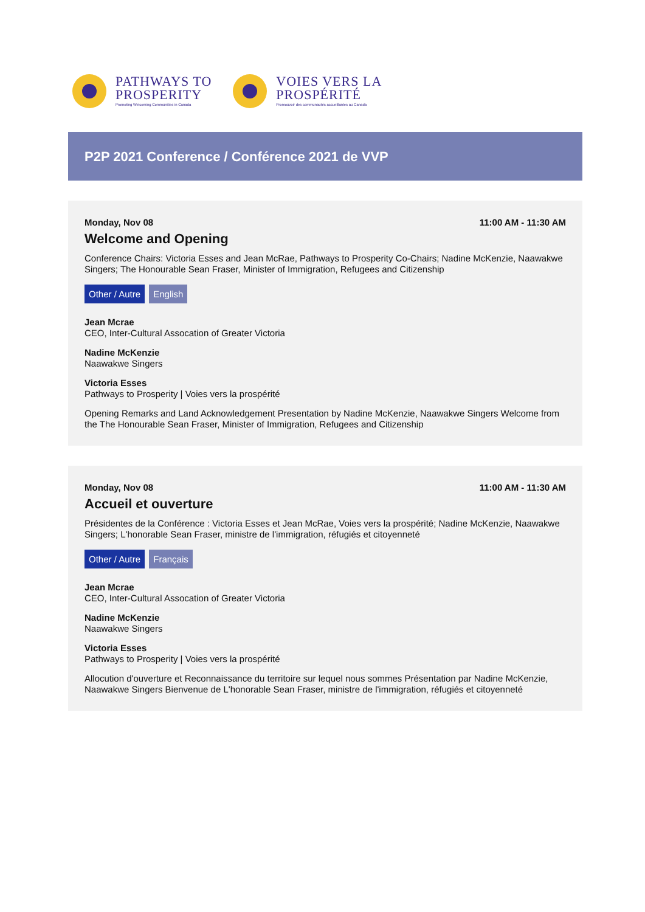PATHWAYS TO
PROSPERITY
Promoting Welcoming Communities in Canada
VOIES VERS LA
PROSPÉRITÉ
Promouvoir des communautés accueillantes au Canada
P2P 2021 Conference / Conférence 2021 de VVP
Monday, Nov 08 11:00 AM - 11:30 AM
Welcome and Opening
Conference Chairs: Victoria Esses and Jean McRae, Pathways to Prosperity Co-Chairs; Nadine McKenzie, Naawakwe Singers; The Honourable Sean Fraser, Minister of Immigration, Refugees and Citizenship
Other / Autre English
Jean Mcrae
CEO, Inter-Cultural Assocation of Greater Victoria
Nadine McKenzie
Naawakwe Singers
Victoria Esses
Pathways to Prosperity | Voies vers la prospérité
Opening Remarks and Land Acknowledgement Presentation by Nadine McKenzie, Naawakwe Singers Welcome from the The Honourable Sean Fraser, Minister of Immigration, Refugees and Citizenship
Monday, Nov 08 11:00 AM - 11:30 AM
Accueil et ouverture
Présidentes de la Conférence : Victoria Esses et Jean McRae, Voies vers la prospérité; Nadine McKenzie, Naawakwe Singers; L'honorable Sean Fraser, ministre de l'immigration, réfugiés et citoyenneté
Other / Autre Français
Jean Mcrae
CEO, Inter-Cultural Assocation of Greater Victoria
Nadine McKenzie
Naawakwe Singers
Victoria Esses
Pathways to Prosperity | Voies vers la prospérité
Allocution d'ouverture et Reconnaissance du territoire sur lequel nous sommes Présentation par Nadine McKenzie, Naawakwe Singers Bienvenue de L'honorable Sean Fraser, ministre de l'immigration, réfugiés et citoyenneté